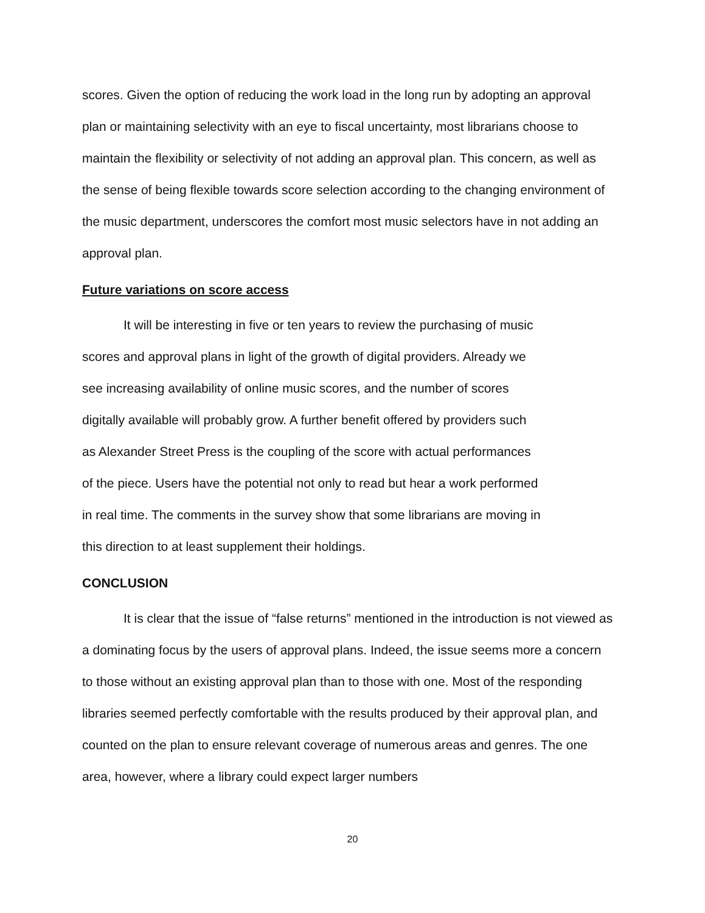scores. Given the option of reducing the work load in the long run by adopting an approval plan or maintaining selectivity with an eye to fiscal uncertainty, most librarians choose to maintain the flexibility or selectivity of not adding an approval plan. This concern, as well as the sense of being flexible towards score selection according to the changing environment of the music department, underscores the comfort most music selectors have in not adding an approval plan.
Future variations on score access
It will be interesting in five or ten years to review the purchasing of music
scores and approval plans in light of the growth of digital providers. Already we
see increasing availability of online music scores, and the number of scores
digitally available will probably grow. A further benefit offered by providers such
as Alexander Street Press is the coupling of the score with actual performances
of the piece. Users have the potential not only to read but hear a work performed
in real time. The comments in the survey show that some librarians are moving in
this direction to at least supplement their holdings.
CONCLUSION
It is clear that the issue of “false returns” mentioned in the introduction is not viewed as a dominating focus by the users of approval plans. Indeed, the issue seems more a concern to those without an existing approval plan than to those with one. Most of the responding libraries seemed perfectly comfortable with the results produced by their approval plan, and counted on the plan to ensure relevant coverage of numerous areas and genres. The one area, however, where a library could expect larger numbers
20